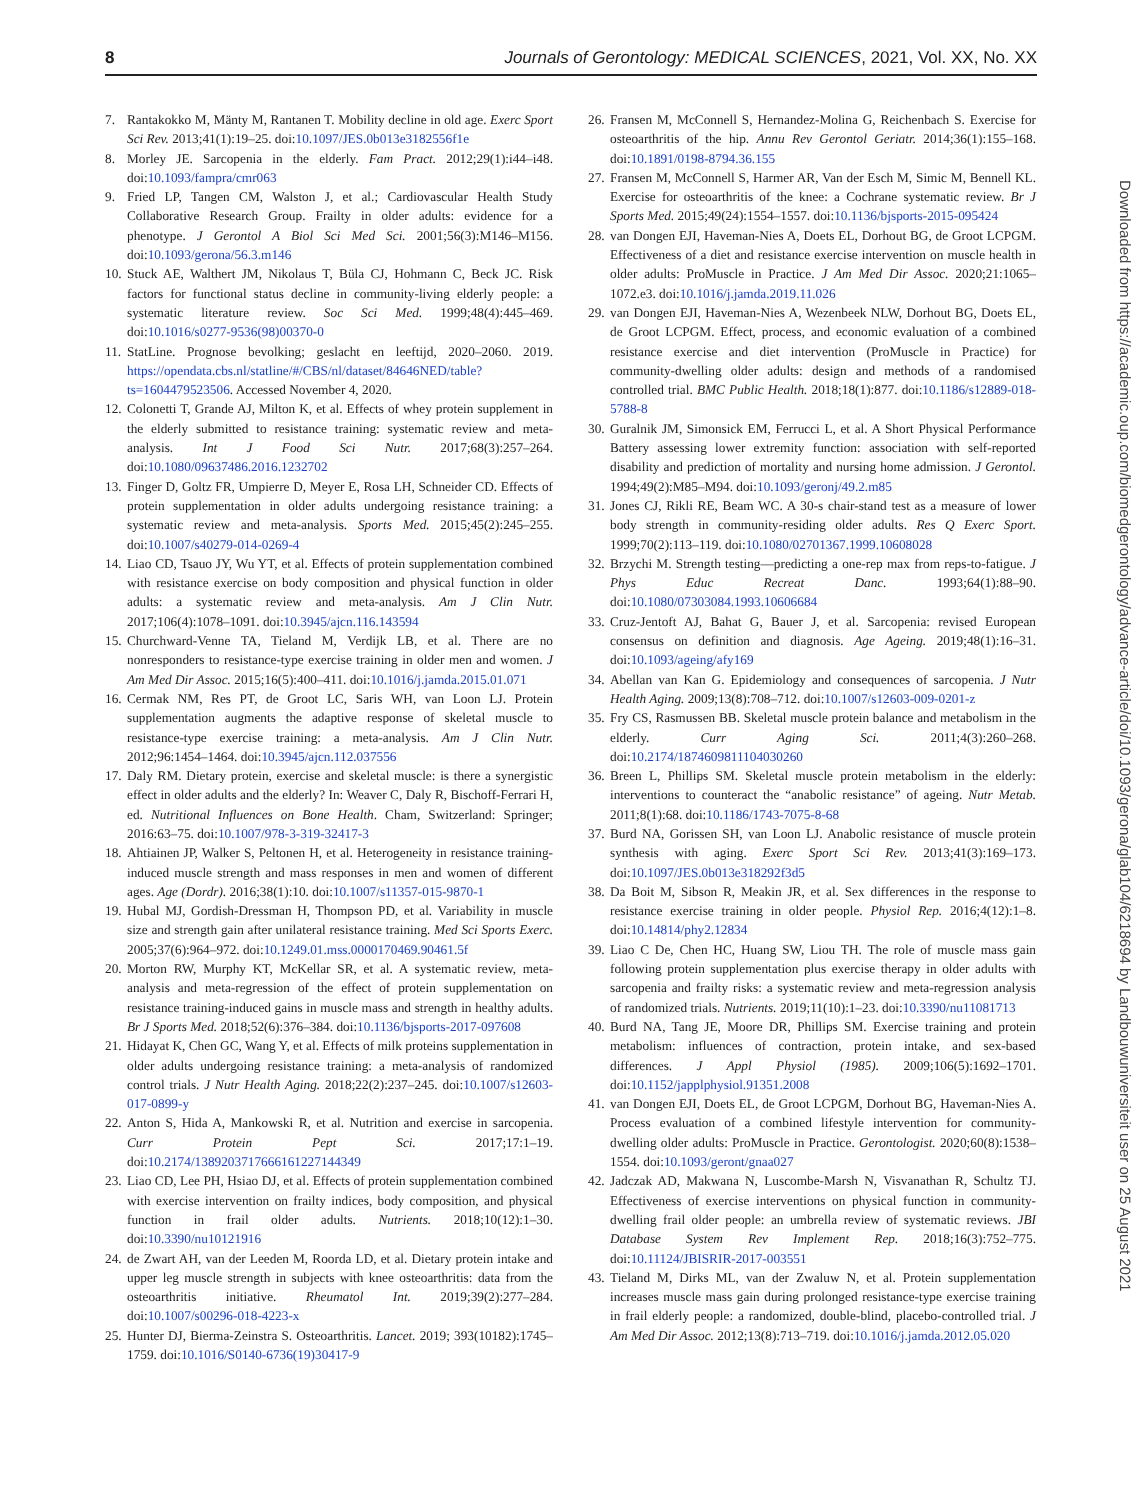8 Journals of Gerontology: MEDICAL SCIENCES, 2021, Vol. XX, No. XX
7. Rantakokko M, Mänty M, Rantanen T. Mobility decline in old age. Exerc Sport Sci Rev. 2013;41(1):19–25. doi:10.1097/JES.0b013e3182556f1e
8. Morley JE. Sarcopenia in the elderly. Fam Pract. 2012;29(1):i44–i48. doi:10.1093/fampra/cmr063
9. Fried LP, Tangen CM, Walston J, et al.; Cardiovascular Health Study Collaborative Research Group. Frailty in older adults: evidence for a phenotype. J Gerontol A Biol Sci Med Sci. 2001;56(3):M146–M156. doi:10.1093/gerona/56.3.m146
10. Stuck AE, Walthert JM, Nikolaus T, Büla CJ, Hohmann C, Beck JC. Risk factors for functional status decline in community-living elderly people: a systematic literature review. Soc Sci Med. 1999;48(4):445–469. doi:10.1016/s0277-9536(98)00370-0
11. StatLine. Prognose bevolking; geslacht en leeftijd, 2020–2060. 2019. https://opendata.cbs.nl/statline/#/CBS/nl/dataset/84646NED/table?ts=1604479523506. Accessed November 4, 2020.
12. Colonetti T, Grande AJ, Milton K, et al. Effects of whey protein supplement in the elderly submitted to resistance training: systematic review and meta-analysis. Int J Food Sci Nutr. 2017;68(3):257–264. doi:10.1080/09637486.2016.1232702
13. Finger D, Goltz FR, Umpierre D, Meyer E, Rosa LH, Schneider CD. Effects of protein supplementation in older adults undergoing resistance training: a systematic review and meta-analysis. Sports Med. 2015;45(2):245–255. doi:10.1007/s40279-014-0269-4
14. Liao CD, Tsauo JY, Wu YT, et al. Effects of protein supplementation combined with resistance exercise on body composition and physical function in older adults: a systematic review and meta-analysis. Am J Clin Nutr. 2017;106(4):1078–1091. doi:10.3945/ajcn.116.143594
15. Churchward-Venne TA, Tieland M, Verdijk LB, et al. There are no nonresponders to resistance-type exercise training in older men and women. J Am Med Dir Assoc. 2015;16(5):400–411. doi:10.1016/j.jamda.2015.01.071
16. Cermak NM, Res PT, de Groot LC, Saris WH, van Loon LJ. Protein supplementation augments the adaptive response of skeletal muscle to resistance-type exercise training: a meta-analysis. Am J Clin Nutr. 2012;96:1454–1464. doi:10.3945/ajcn.112.037556
17. Daly RM. Dietary protein, exercise and skeletal muscle: is there a synergistic effect in older adults and the elderly? In: Weaver C, Daly R, Bischoff-Ferrari H, ed. Nutritional Influences on Bone Health. Cham, Switzerland: Springer; 2016:63–75. doi:10.1007/978-3-319-32417-3
18. Ahtiainen JP, Walker S, Peltonen H, et al. Heterogeneity in resistance training-induced muscle strength and mass responses in men and women of different ages. Age (Dordr). 2016;38(1):10. doi:10.1007/s11357-015-9870-1
19. Hubal MJ, Gordish-Dressman H, Thompson PD, et al. Variability in muscle size and strength gain after unilateral resistance training. Med Sci Sports Exerc. 2005;37(6):964–972. doi:10.1249.01.mss.0000170469.90461.5f
20. Morton RW, Murphy KT, McKellar SR, et al. A systematic review, meta-analysis and meta-regression of the effect of protein supplementation on resistance training-induced gains in muscle mass and strength in healthy adults. Br J Sports Med. 2018;52(6):376–384. doi:10.1136/bjsports-2017-097608
21. Hidayat K, Chen GC, Wang Y, et al. Effects of milk proteins supplementation in older adults undergoing resistance training: a meta-analysis of randomized control trials. J Nutr Health Aging. 2018;22(2):237–245. doi:10.1007/s12603-017-0899-y
22. Anton S, Hida A, Mankowski R, et al. Nutrition and exercise in sarcopenia. Curr Protein Pept Sci. 2017;17:1–19. doi:10.2174/1389203717666161227144349
23. Liao CD, Lee PH, Hsiao DJ, et al. Effects of protein supplementation combined with exercise intervention on frailty indices, body composition, and physical function in frail older adults. Nutrients. 2018;10(12):1–30. doi:10.3390/nu10121916
24. de Zwart AH, van der Leeden M, Roorda LD, et al. Dietary protein intake and upper leg muscle strength in subjects with knee osteoarthritis: data from the osteoarthritis initiative. Rheumatol Int. 2019;39(2):277–284. doi:10.1007/s00296-018-4223-x
25. Hunter DJ, Bierma-Zeinstra S. Osteoarthritis. Lancet. 2019; 393(10182):1745–1759. doi:10.1016/S0140-6736(19)30417-9
26. Fransen M, McConnell S, Hernandez-Molina G, Reichenbach S. Exercise for osteoarthritis of the hip. Annu Rev Gerontol Geriatr. 2014;36(1):155–168. doi:10.1891/0198-8794.36.155
27. Fransen M, McConnell S, Harmer AR, Van der Esch M, Simic M, Bennell KL. Exercise for osteoarthritis of the knee: a Cochrane systematic review. Br J Sports Med. 2015;49(24):1554–1557. doi:10.1136/bjsports-2015-095424
28. van Dongen EJI, Haveman-Nies A, Doets EL, Dorhout BG, de Groot LCPGM. Effectiveness of a diet and resistance exercise intervention on muscle health in older adults: ProMuscle in Practice. J Am Med Dir Assoc. 2020;21:1065–1072.e3. doi:10.1016/j.jamda.2019.11.026
29. van Dongen EJI, Haveman-Nies A, Wezenbeek NLW, Dorhout BG, Doets EL, de Groot LCPGM. Effect, process, and economic evaluation of a combined resistance exercise and diet intervention (ProMuscle in Practice) for community-dwelling older adults: design and methods of a randomised controlled trial. BMC Public Health. 2018;18(1):877. doi:10.1186/s12889-018-5788-8
30. Guralnik JM, Simonsick EM, Ferrucci L, et al. A Short Physical Performance Battery assessing lower extremity function: association with self-reported disability and prediction of mortality and nursing home admission. J Gerontol. 1994;49(2):M85–M94. doi:10.1093/geronj/49.2.m85
31. Jones CJ, Rikli RE, Beam WC. A 30-s chair-stand test as a measure of lower body strength in community-residing older adults. Res Q Exerc Sport. 1999;70(2):113–119. doi:10.1080/02701367.1999.10608028
32. Brzychi M. Strength testing—predicting a one-rep max from reps-to-fatigue. J Phys Educ Recreat Danc. 1993;64(1):88–90. doi:10.1080/07303084.1993.10606684
33. Cruz-Jentoft AJ, Bahat G, Bauer J, et al. Sarcopenia: revised European consensus on definition and diagnosis. Age Ageing. 2019;48(1):16–31. doi:10.1093/ageing/afy169
34. Abellan van Kan G. Epidemiology and consequences of sarcopenia. J Nutr Health Aging. 2009;13(8):708–712. doi:10.1007/s12603-009-0201-z
35. Fry CS, Rasmussen BB. Skeletal muscle protein balance and metabolism in the elderly. Curr Aging Sci. 2011;4(3):260–268. doi:10.2174/1874609811104030260
36. Breen L, Phillips SM. Skeletal muscle protein metabolism in the elderly: interventions to counteract the “anabolic resistance” of ageing. Nutr Metab. 2011;8(1):68. doi:10.1186/1743-7075-8-68
37. Burd NA, Gorissen SH, van Loon LJ. Anabolic resistance of muscle protein synthesis with aging. Exerc Sport Sci Rev. 2013;41(3):169–173. doi:10.1097/JES.0b013e318292f3d5
38. Da Boit M, Sibson R, Meakin JR, et al. Sex differences in the response to resistance exercise training in older people. Physiol Rep. 2016;4(12):1–8. doi:10.14814/phy2.12834
39. Liao C De, Chen HC, Huang SW, Liou TH. The role of muscle mass gain following protein supplementation plus exercise therapy in older adults with sarcopenia and frailty risks: a systematic review and meta-regression analysis of randomized trials. Nutrients. 2019;11(10):1–23. doi:10.3390/nu11081713
40. Burd NA, Tang JE, Moore DR, Phillips SM. Exercise training and protein metabolism: influences of contraction, protein intake, and sex-based differences. J Appl Physiol (1985). 2009;106(5):1692–1701. doi:10.1152/japplphysiol.91351.2008
41. van Dongen EJI, Doets EL, de Groot LCPGM, Dorhout BG, Haveman-Nies A. Process evaluation of a combined lifestyle intervention for community-dwelling older adults: ProMuscle in Practice. Gerontologist. 2020;60(8):1538–1554. doi:10.1093/geront/gnaa027
42. Jadczak AD, Makwana N, Luscombe-Marsh N, Visvanathan R, Schultz TJ. Effectiveness of exercise interventions on physical function in community-dwelling frail older people: an umbrella review of systematic reviews. JBI Database System Rev Implement Rep. 2018;16(3):752–775. doi:10.11124/JBISRIR-2017-003551
43. Tieland M, Dirks ML, van der Zwaluw N, et al. Protein supplementation increases muscle mass gain during prolonged resistance-type exercise training in frail elderly people: a randomized, double-blind, placebo-controlled trial. J Am Med Dir Assoc. 2012;13(8):713–719. doi:10.1016/j.jamda.2012.05.020
Downloaded from https://academic.oup.com/biomedgerontology/advance-article/doi/10.1093/gerona/glab104/6218694 by Landbouwuniversiteit user on 25 August 2021